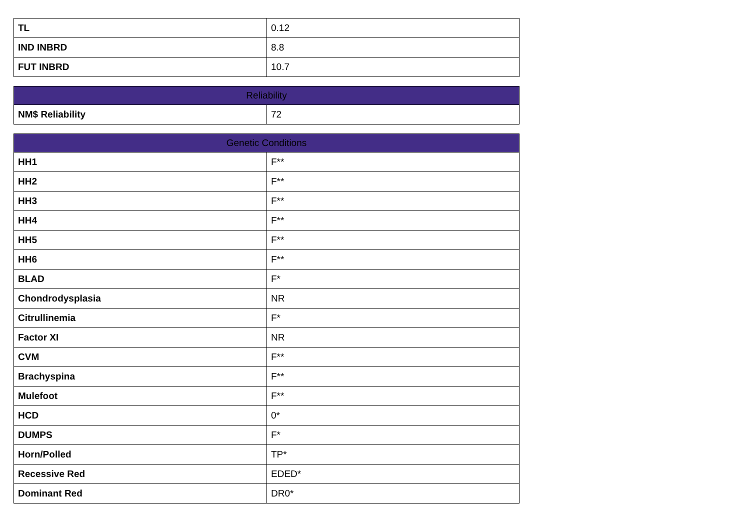| TL | 0.12 |
| IND INBRD | 8.8 |
| FUT INBRD | 10.7 |
| Reliability | |
| --- | --- |
| NM$ Reliability | 72 |
| Genetic Conditions | |
| --- | --- |
| HH1 | F** |
| HH2 | F** |
| HH3 | F** |
| HH4 | F** |
| HH5 | F** |
| HH6 | F** |
| BLAD | F* |
| Chondrodysplasia | NR |
| Citrullinemia | F* |
| Factor XI | NR |
| CVM | F** |
| Brachyspina | F** |
| Mulefoot | F** |
| HCD | 0* |
| DUMPS | F* |
| Horn/Polled | TP* |
| Recessive Red | EDED* |
| Dominant Red | DR0* |